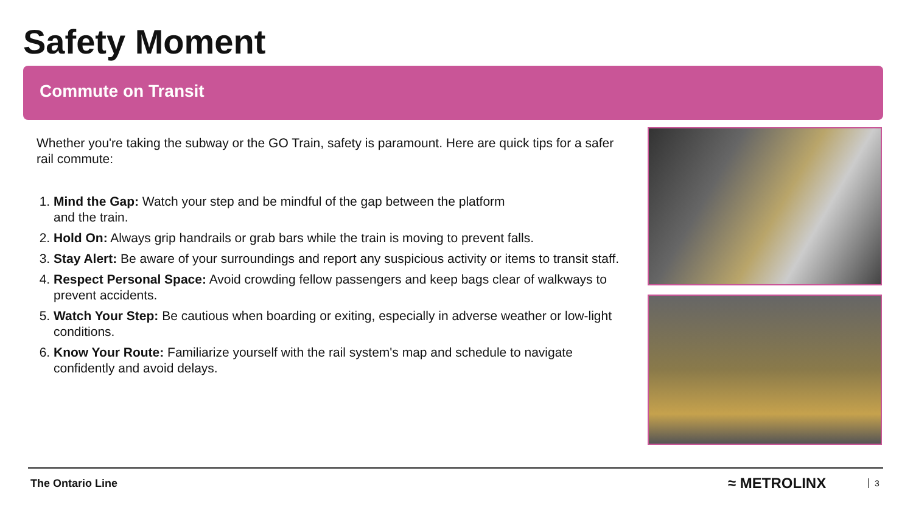Safety Moment
Commute on Transit
Whether you're taking the subway or the GO Train, safety is paramount. Here are quick tips for a safer rail commute:
1. Mind the Gap: Watch your step and be mindful of the gap between the platform
and the train.
2. Hold On: Always grip handrails or grab bars while the train is moving to prevent falls.
3. Stay Alert: Be aware of your surroundings and report any suspicious activity or items to transit staff.
4. Respect Personal Space: Avoid crowding fellow passengers and keep bags clear of walkways to prevent accidents.
5. Watch Your Step: Be cautious when boarding or exiting, especially in adverse weather or low-light conditions.
6. Know Your Route: Familiarize yourself with the rail system's map and schedule to navigate confidently and avoid delays.
The Ontario Line ≈ METROLINX 3